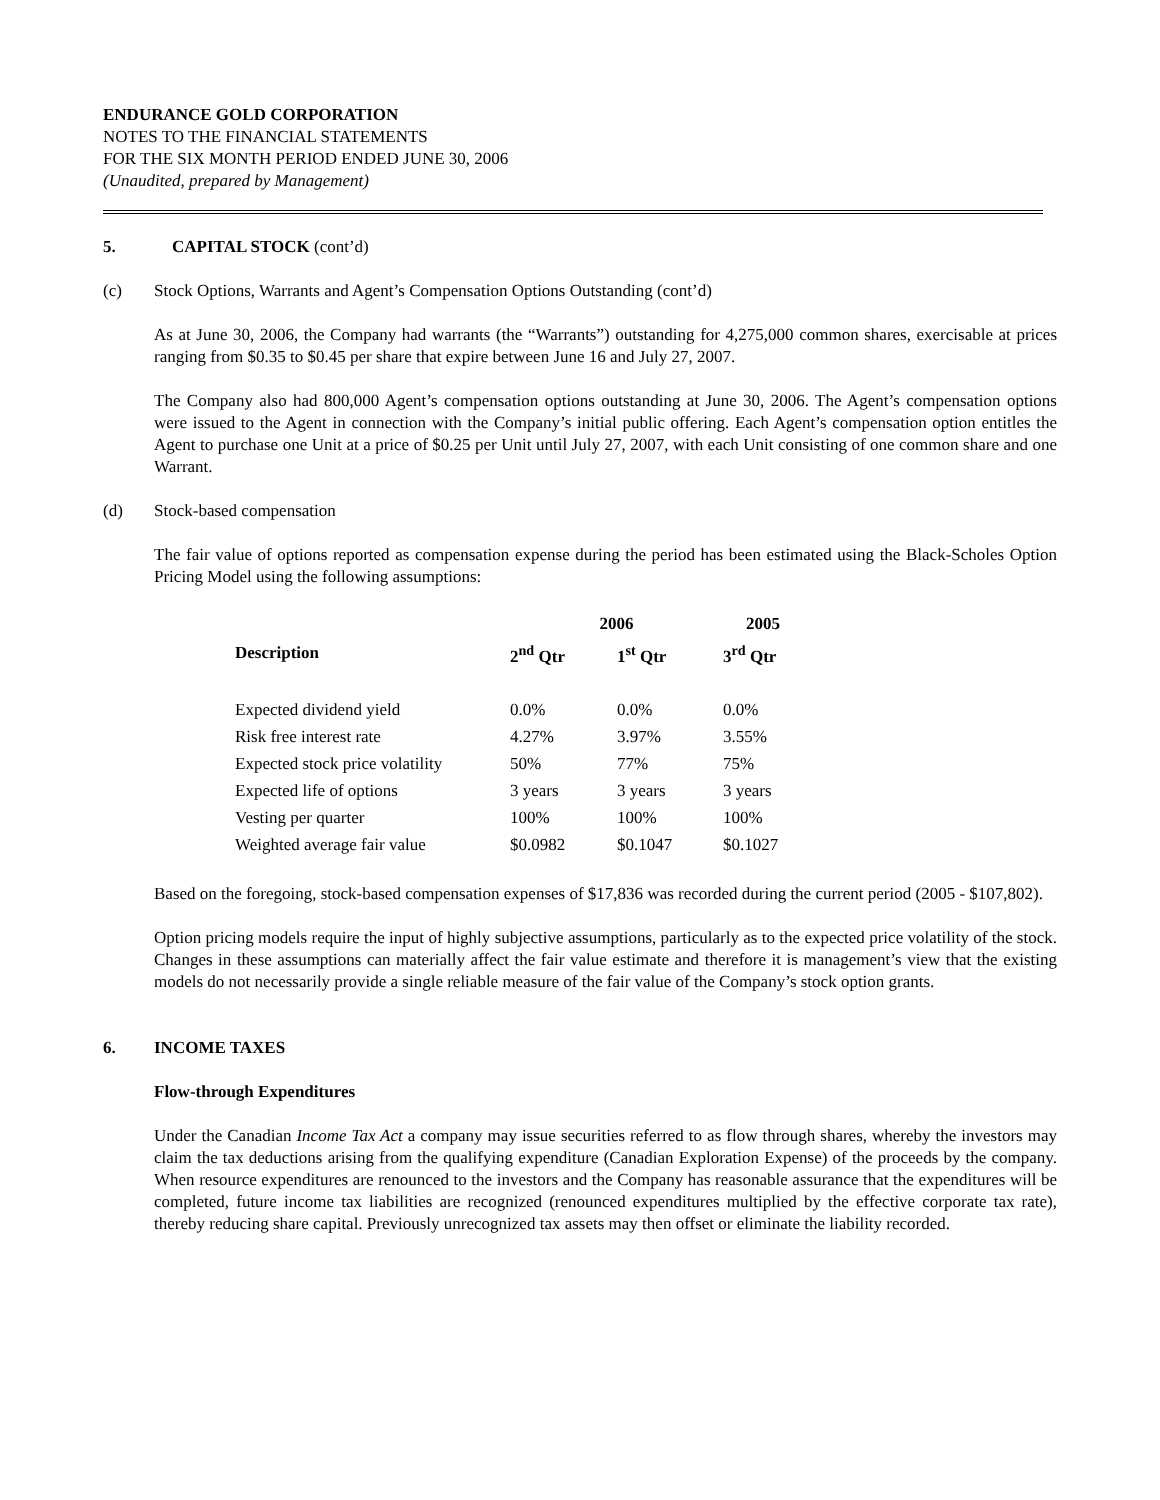ENDURANCE GOLD CORPORATION
NOTES TO THE FINANCIAL STATEMENTS
FOR THE SIX MONTH PERIOD ENDED JUNE 30, 2006
(Unaudited, prepared by Management)
5. CAPITAL STOCK (cont’d)
(c) Stock Options, Warrants and Agent’s Compensation Options Outstanding (cont’d)
As at June 30, 2006, the Company had warrants (the “Warrants”) outstanding for 4,275,000 common shares, exercisable at prices ranging from $0.35 to $0.45 per share that expire between June 16 and July 27, 2007.
The Company also had 800,000 Agent’s compensation options outstanding at June 30, 2006. The Agent’s compensation options were issued to the Agent in connection with the Company’s initial public offering. Each Agent’s compensation option entitles the Agent to purchase one Unit at a price of $0.25 per Unit until July 27, 2007, with each Unit consisting of one common share and one Warrant.
(d) Stock-based compensation
The fair value of options reported as compensation expense during the period has been estimated using the Black-Scholes Option Pricing Model using the following assumptions:
| | 2006 | | 2005 |
| --- | --- | --- | --- |
| Description | 2<sup>nd</sup> Qtr | 1<sup>st</sup> Qtr | 3<sup>rd</sup> Qtr |
| Expected dividend yield | 0.0% | 0.0% | 0.0% |
| Risk free interest rate | 4.27% | 3.97% | 3.55% |
| Expected stock price volatility | 50% | 77% | 75% |
| Expected life of options | 3 years | 3 years | 3 years |
| Vesting per quarter | 100% | 100% | 100% |
| Weighted average fair value | $0.0982 | $0.1047 | $0.1027 |
Based on the foregoing, stock-based compensation expenses of $17,836 was recorded during the current period (2005 - $107,802).
Option pricing models require the input of highly subjective assumptions, particularly as to the expected price volatility of the stock. Changes in these assumptions can materially affect the fair value estimate and therefore it is management’s view that the existing models do not necessarily provide a single reliable measure of the fair value of the Company’s stock option grants.
6. INCOME TAXES
Flow-through Expenditures
Under the Canadian Income Tax Act a company may issue securities referred to as flow through shares, whereby the investors may claim the tax deductions arising from the qualifying expenditure (Canadian Exploration Expense) of the proceeds by the company. When resource expenditures are renounced to the investors and the Company has reasonable assurance that the expenditures will be completed, future income tax liabilities are recognized (renounced expenditures multiplied by the effective corporate tax rate), thereby reducing share capital. Previously unrecognized tax assets may then offset or eliminate the liability recorded.